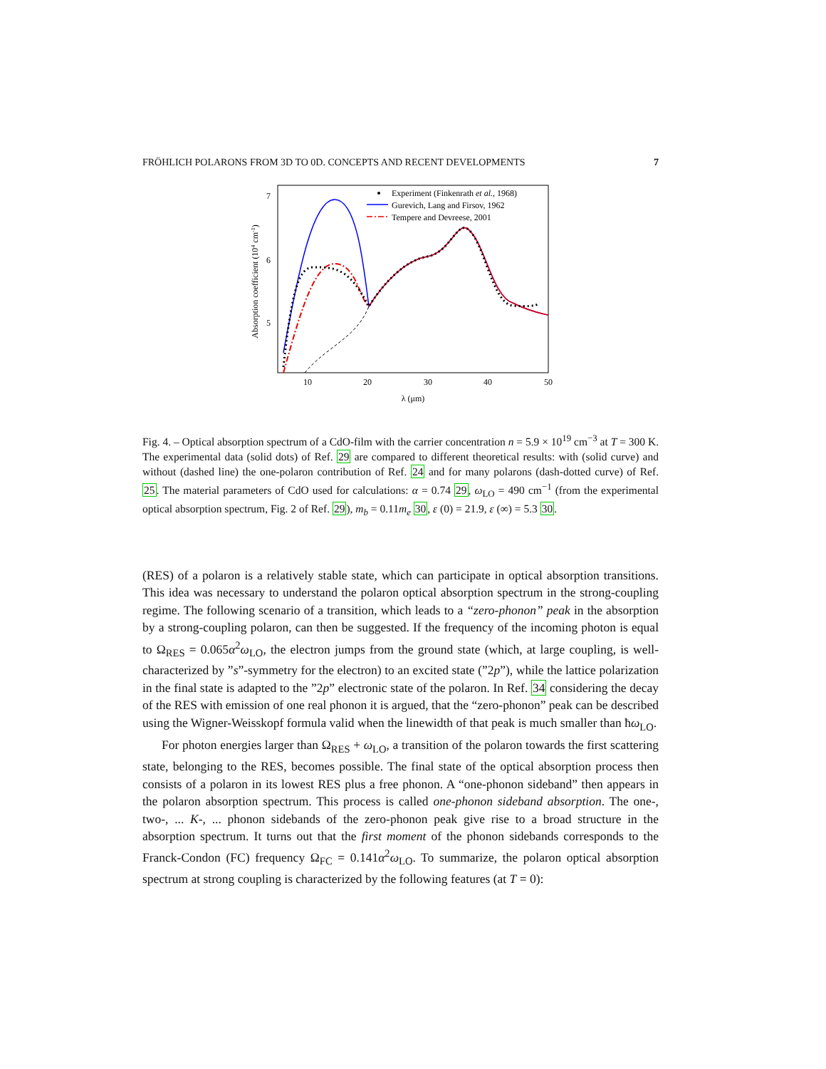FRÖHLICH POLARONS FROM 3D TO 0D. CONCEPTS AND RECENT DEVELOPMENTS 7
7
6
5
10
20
30
40
50
λ (μm)
Absorption coefficient (104 cm-1)
Experiment (Finkenrath et al., 1968)
Gurevich, Lang and Firsov, 1962
Tempere and Devreese, 2001
Fig. 4. – Optical absorption spectrum of a CdO-film with the carrier concentration n = 5.9 × 10<sup>19</sup> cm<sup>−3</sup> at T = 300 K. The experimental data (solid dots) of Ref. 29 are compared to different theoretical results: with (solid curve) and without (dashed line) the one-polaron contribution of Ref. 24 and for many polarons (dash-dotted curve) of Ref. 25. The material parameters of CdO used for calculations: α = 0.74 29, ω<sub>LO</sub> = 490 cm<sup>−1</sup> (from the experimental optical absorption spectrum, Fig. 2 of Ref. 29), m<sub>b</sub> = 0.11m<sub>e</sub> 30, ε (0) = 21.9, ε (∞) = 5.3 30.
(RES) of a polaron is a relatively stable state, which can participate in optical absorption transitions. This idea was necessary to understand the polaron optical absorption spectrum in the strong-coupling regime. The following scenario of a transition, which leads to a “zero-phonon” peak in the absorption by a strong-coupling polaron, can then be suggested. If the frequency of the incoming photon is equal to Ω<sub>RES</sub> = 0.065α<sup>2</sup>ω<sub>LO</sub>, the electron jumps from the ground state (which, at large coupling, is well-characterized by ”s”-symmetry for the electron) to an excited state (”2p”), while the lattice polarization in the final state is adapted to the ”2p” electronic state of the polaron. In Ref. 34 considering the decay of the RES with emission of one real phonon it is argued, that the “zero-phonon” peak can be described using the Wigner-Weisskopf formula valid when the linewidth of that peak is much smaller than ħω<sub>LO</sub>.
For photon energies larger than Ω<sub>RES</sub> + ω<sub>LO</sub>, a transition of the polaron towards the first scattering state, belonging to the RES, becomes possible. The final state of the optical absorption process then consists of a polaron in its lowest RES plus a free phonon. A “one-phonon sideband” then appears in the polaron absorption spectrum. This process is called one-phonon sideband absorption. The one-, two-, ... K-, ... phonon sidebands of the zero-phonon peak give rise to a broad structure in the absorption spectrum. It turns out that the first moment of the phonon sidebands corresponds to the Franck-Condon (FC) frequency Ω<sub>FC</sub> = 0.141α<sup>2</sup>ω<sub>LO</sub>. To summarize, the polaron optical absorption spectrum at strong coupling is characterized by the following features (at T = 0):